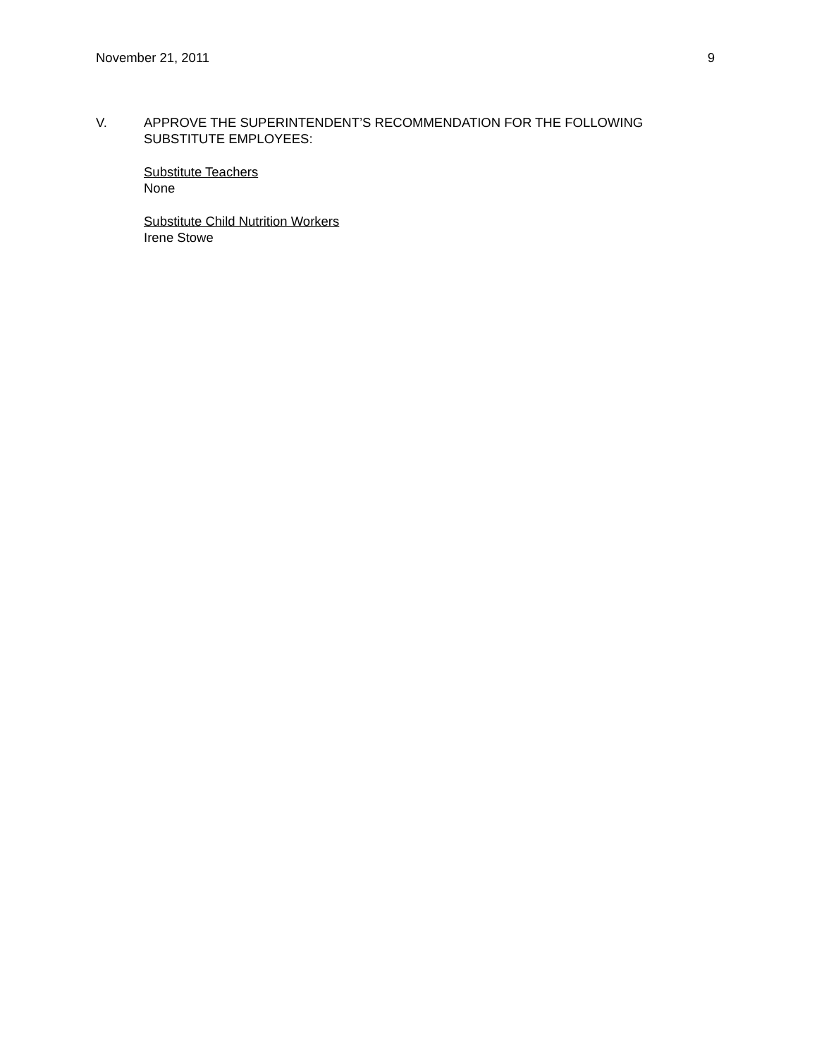November 21, 2011 9
V. APPROVE THE SUPERINTENDENT’S RECOMMENDATION FOR THE FOLLOWING SUBSTITUTE EMPLOYEES:
Substitute Teachers
None
Substitute Child Nutrition Workers
Irene Stowe